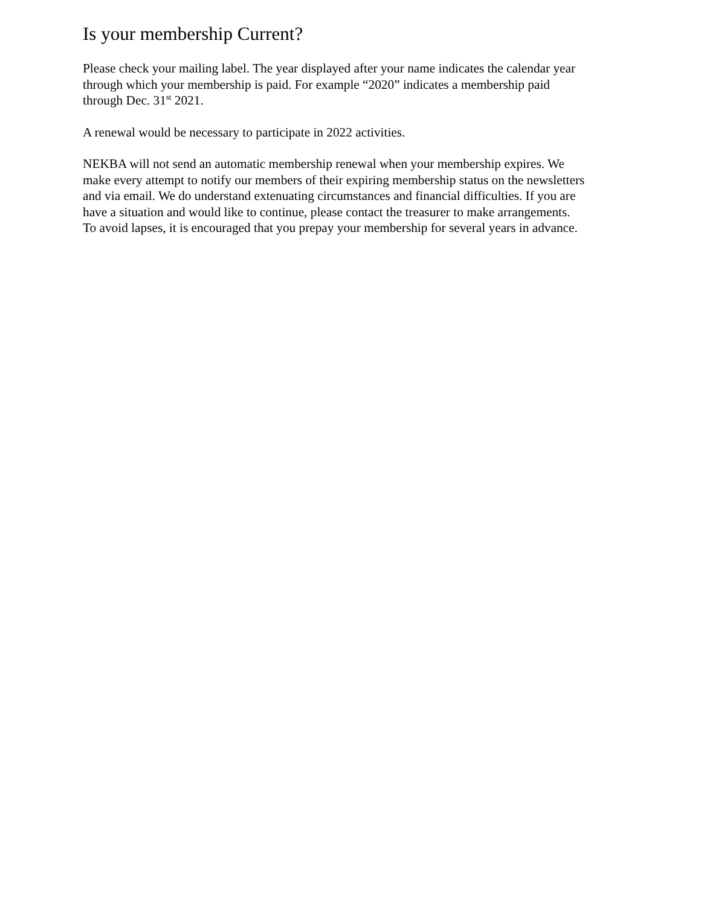Is your membership Current?
Please check your mailing label. The year displayed after your name indicates the calendar year
through which your membership is paid. For example “2020” indicates a membership paid
through Dec. 31<sup>st</sup> 2021.
A renewal would be necessary to participate in 2022 activities.
NEKBA will not send an automatic membership renewal when your membership expires. We
make every attempt to notify our members of their expiring membership status on the newsletters
and via email. We do understand extenuating circumstances and financial difficulties. If you are
have a situation and would like to continue, please contact the treasurer to make arrangements.
To avoid lapses, it is encouraged that you prepay your membership for several years in advance.